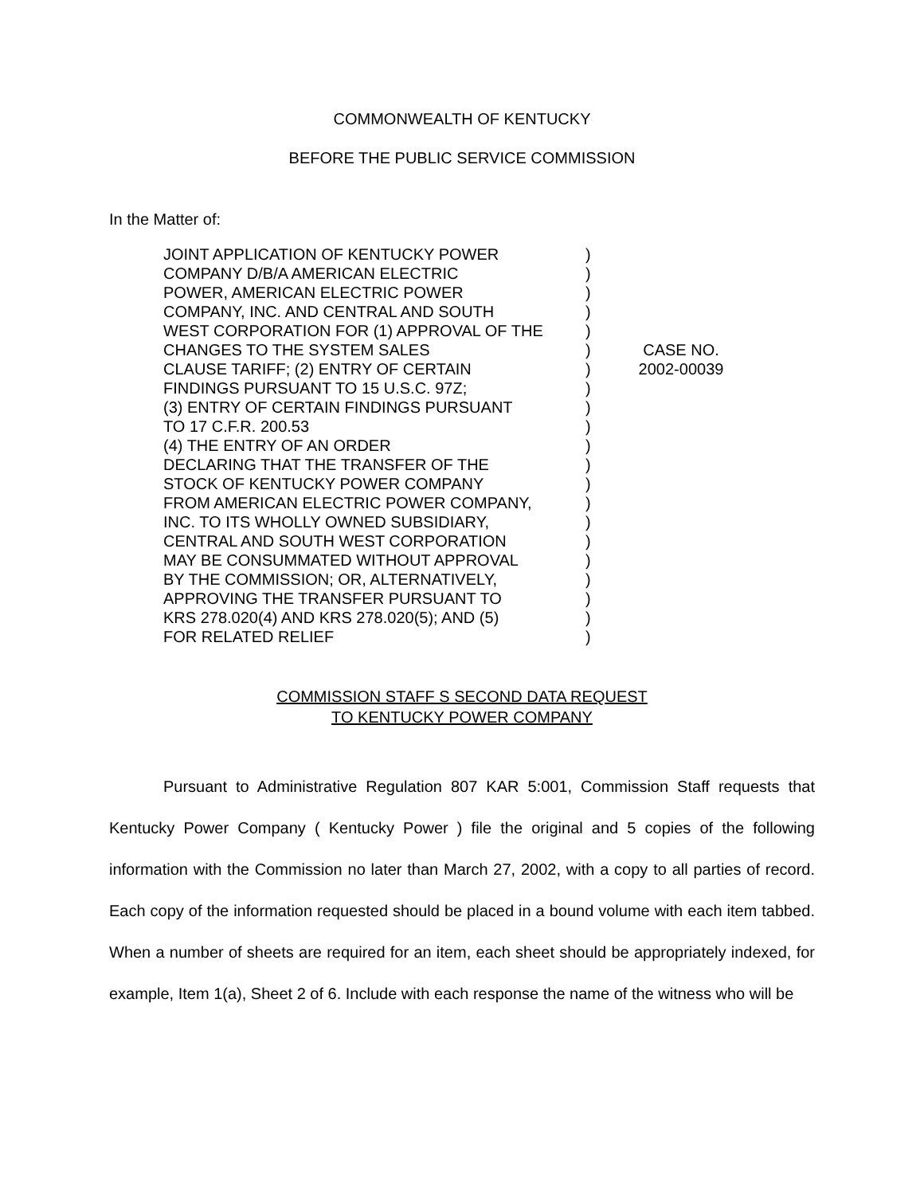COMMONWEALTH OF KENTUCKY
BEFORE THE PUBLIC SERVICE COMMISSION
In the Matter of:
JOINT APPLICATION OF KENTUCKY POWER
COMPANY D/B/A AMERICAN ELECTRIC
POWER, AMERICAN ELECTRIC POWER
COMPANY, INC. AND CENTRAL AND SOUTH
WEST CORPORATION FOR (1) APPROVAL OF THE
CHANGES TO THE SYSTEM SALES
CLAUSE TARIFF; (2) ENTRY OF CERTAIN
FINDINGS PURSUANT TO 15 U.S.C. 97Z;
(3) ENTRY OF CERTAIN FINDINGS PURSUANT
TO 17 C.F.R. 200.53
(4) THE ENTRY OF AN ORDER
DECLARING THAT THE TRANSFER OF THE
STOCK OF KENTUCKY POWER COMPANY
FROM AMERICAN ELECTRIC POWER COMPANY,
INC. TO ITS WHOLLY OWNED SUBSIDIARY,
CENTRAL AND SOUTH WEST CORPORATION
MAY BE CONSUMMATED WITHOUT APPROVAL
BY THE COMMISSION; OR, ALTERNATIVELY,
APPROVING THE TRANSFER PURSUANT TO
KRS 278.020(4) AND KRS 278.020(5); AND (5)
FOR RELATED RELIEF
)
)
)
)
)
)
)
)
)
)
)
)
)
)
)
)
)
)
)
)
)
CASE NO.
2002-00039
COMMISSION STAFF S SECOND DATA REQUEST
TO KENTUCKY POWER COMPANY
Pursuant to Administrative Regulation 807 KAR 5:001, Commission Staff requests that Kentucky Power Company ( Kentucky Power ) file the original and 5 copies of the following information with the Commission no later than March 27, 2002, with a copy to all parties of record. Each copy of the information requested should be placed in a bound volume with each item tabbed. When a number of sheets are required for an item, each sheet should be appropriately indexed, for example, Item 1(a), Sheet 2 of 6. Include with each response the name of the witness who will be